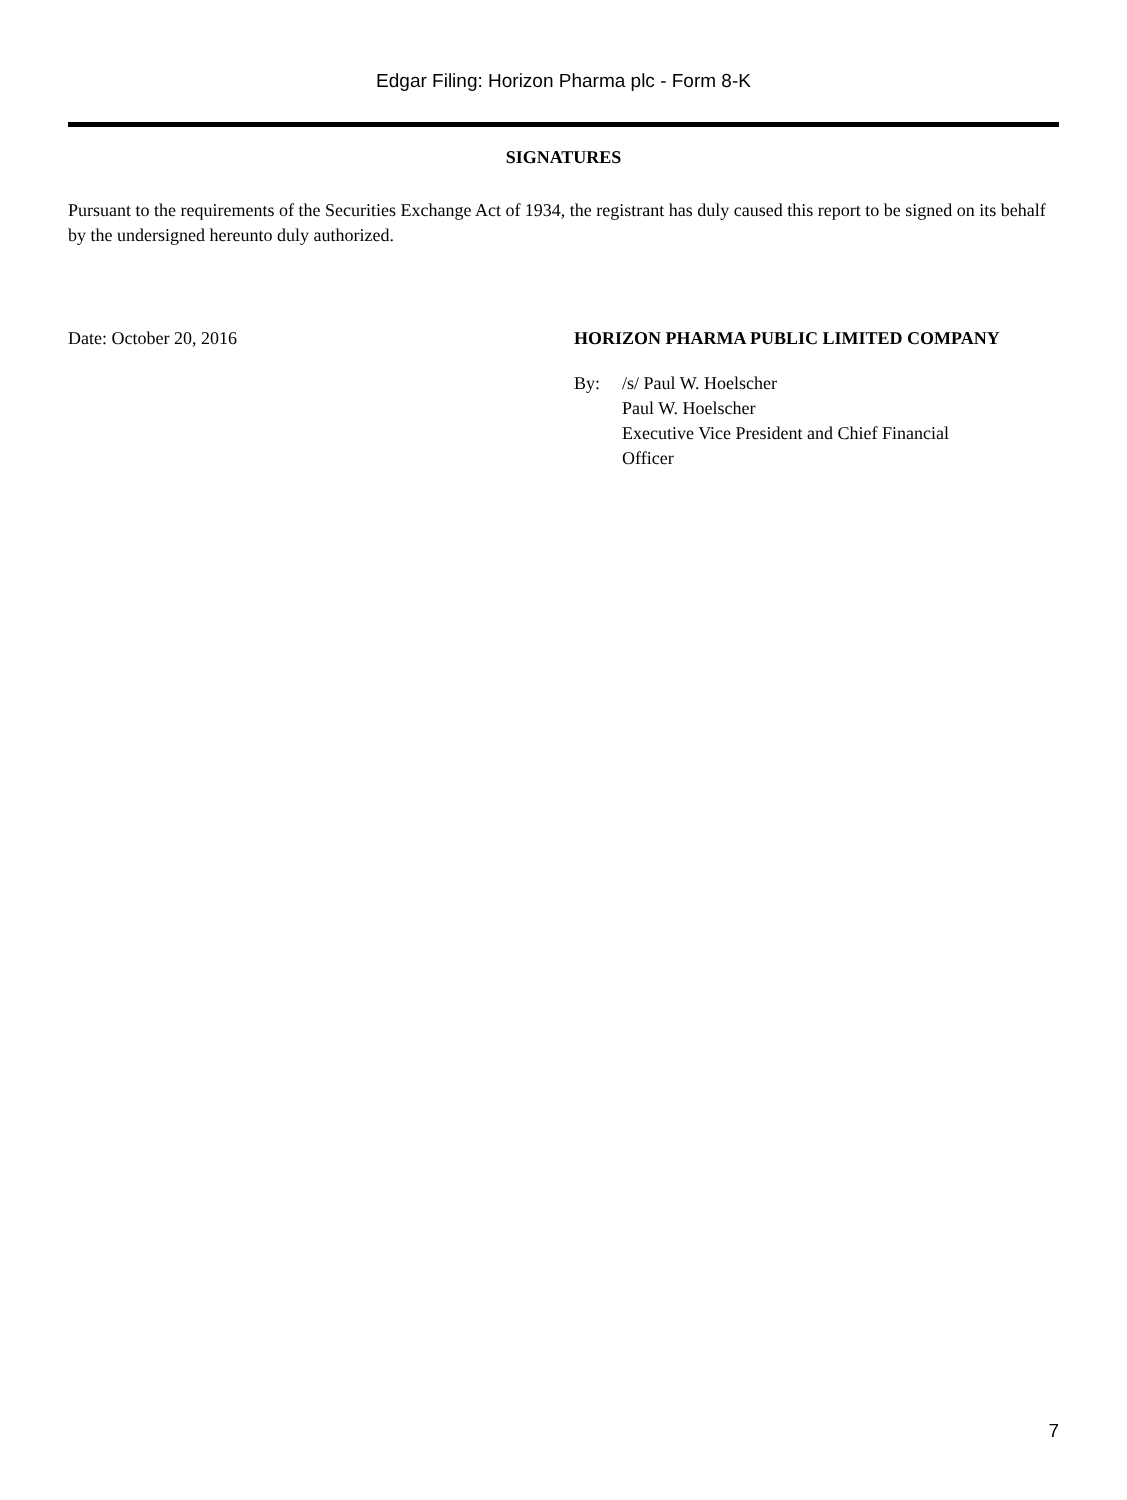Edgar Filing: Horizon Pharma plc - Form 8-K
SIGNATURES
Pursuant to the requirements of the Securities Exchange Act of 1934, the registrant has duly caused this report to be signed on its behalf by the undersigned hereunto duly authorized.
Date: October 20, 2016 HORIZON PHARMA PUBLIC LIMITED COMPANY
By: /s/ Paul W. Hoelscher
Paul W. Hoelscher
Executive Vice President and Chief Financial
Officer
7